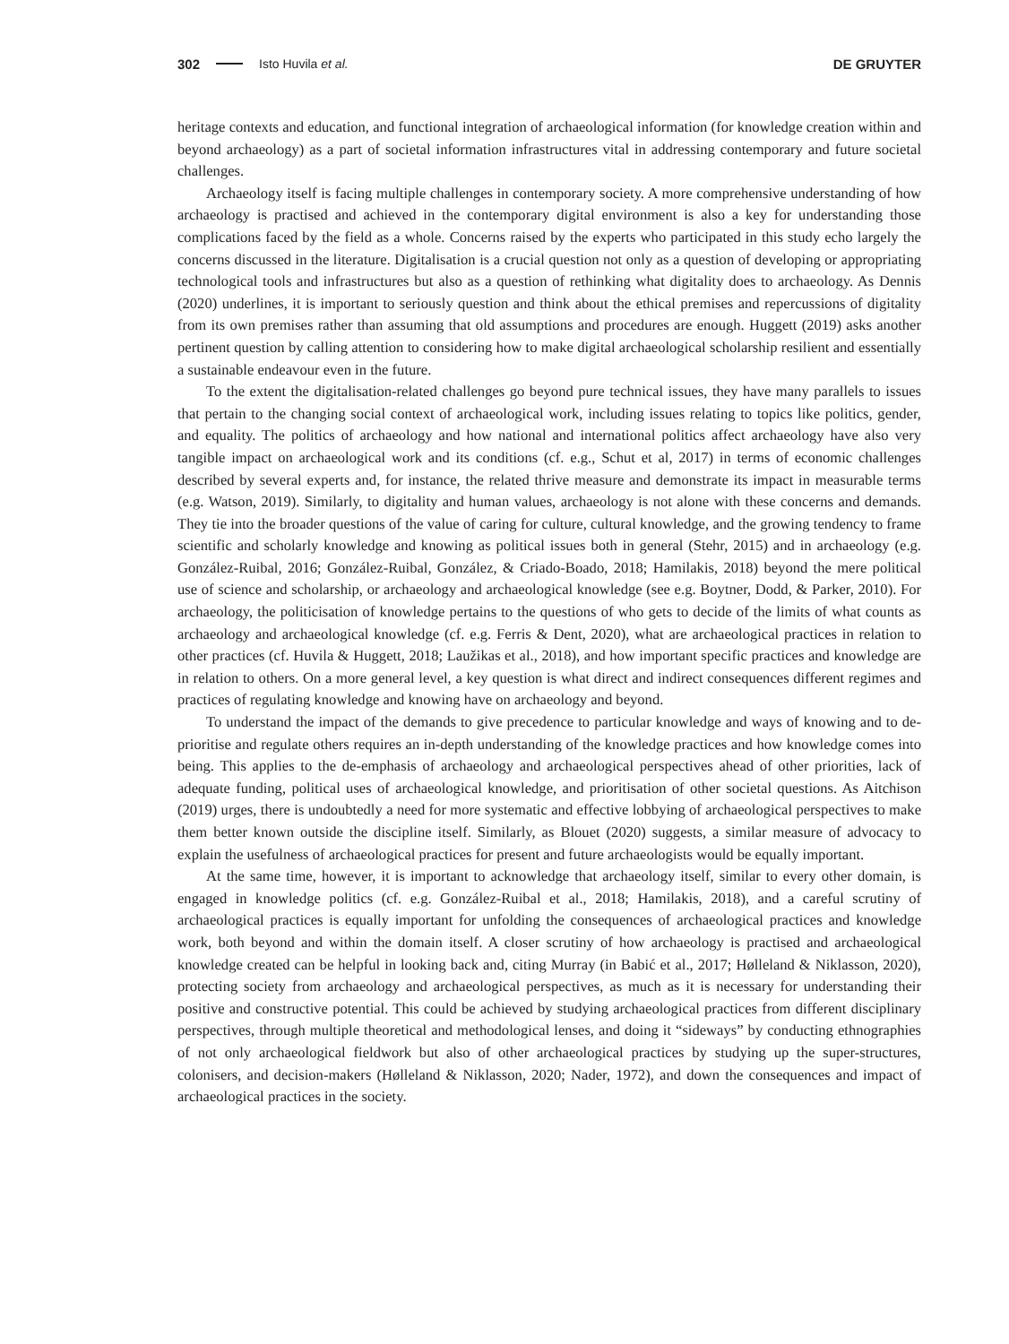302 Isto Huvila et al. DE GRUYTER
heritage contexts and education, and functional integration of archaeological information (for knowledge creation within and beyond archaeology) as a part of societal information infrastructures vital in addressing contemporary and future societal challenges.
Archaeology itself is facing multiple challenges in contemporary society. A more comprehensive understanding of how archaeology is practised and achieved in the contemporary digital environment is also a key for understanding those complications faced by the field as a whole. Concerns raised by the experts who participated in this study echo largely the concerns discussed in the literature. Digitalisation is a crucial question not only as a question of developing or appropriating technological tools and infrastructures but also as a question of rethinking what digitality does to archaeology. As Dennis (2020) underlines, it is important to seriously question and think about the ethical premises and repercussions of digitality from its own premises rather than assuming that old assumptions and procedures are enough. Huggett (2019) asks another pertinent question by calling attention to considering how to make digital archaeological scholarship resilient and essentially a sustainable endeavour even in the future.
To the extent the digitalisation-related challenges go beyond pure technical issues, they have many parallels to issues that pertain to the changing social context of archaeological work, including issues relating to topics like politics, gender, and equality. The politics of archaeology and how national and international politics affect archaeology have also very tangible impact on archaeological work and its conditions (cf. e.g., Schut et al, 2017) in terms of economic challenges described by several experts and, for instance, the related thrive measure and demonstrate its impact in measurable terms (e.g. Watson, 2019). Similarly, to digitality and human values, archaeology is not alone with these concerns and demands. They tie into the broader questions of the value of caring for culture, cultural knowledge, and the growing tendency to frame scientific and scholarly knowledge and knowing as political issues both in general (Stehr, 2015) and in archaeology (e.g. González-Ruibal, 2016; González-Ruibal, González, & Criado-Boado, 2018; Hamilakis, 2018) beyond the mere political use of science and scholarship, or archaeology and archaeological knowledge (see e.g. Boytner, Dodd, & Parker, 2010). For archaeology, the politicisation of knowledge pertains to the questions of who gets to decide of the limits of what counts as archaeology and archaeological knowledge (cf. e.g. Ferris & Dent, 2020), what are archaeological practices in relation to other practices (cf. Huvila & Huggett, 2018; Laužikas et al., 2018), and how important specific practices and knowledge are in relation to others. On a more general level, a key question is what direct and indirect consequences different regimes and practices of regulating knowledge and knowing have on archaeology and beyond.
To understand the impact of the demands to give precedence to particular knowledge and ways of knowing and to de-prioritise and regulate others requires an in-depth understanding of the knowledge practices and how knowledge comes into being. This applies to the de-emphasis of archaeology and archaeological perspectives ahead of other priorities, lack of adequate funding, political uses of archaeological knowledge, and prioritisation of other societal questions. As Aitchison (2019) urges, there is undoubtedly a need for more systematic and effective lobbying of archaeological perspectives to make them better known outside the discipline itself. Similarly, as Blouet (2020) suggests, a similar measure of advocacy to explain the usefulness of archaeological practices for present and future archaeologists would be equally important.
At the same time, however, it is important to acknowledge that archaeology itself, similar to every other domain, is engaged in knowledge politics (cf. e.g. González-Ruibal et al., 2018; Hamilakis, 2018), and a careful scrutiny of archaeological practices is equally important for unfolding the consequences of archaeological practices and knowledge work, both beyond and within the domain itself. A closer scrutiny of how archaeology is practised and archaeological knowledge created can be helpful in looking back and, citing Murray (in Babić et al., 2017; Hølleland & Niklasson, 2020), protecting society from archaeology and archaeological perspectives, as much as it is necessary for understanding their positive and constructive potential. This could be achieved by studying archaeological practices from different disciplinary perspectives, through multiple theoretical and methodological lenses, and doing it “sideways” by conducting ethnographies of not only archaeological fieldwork but also of other archaeological practices by studying up the super-structures, colonisers, and decision-makers (Hølleland & Niklasson, 2020; Nader, 1972), and down the consequences and impact of archaeological practices in the society.